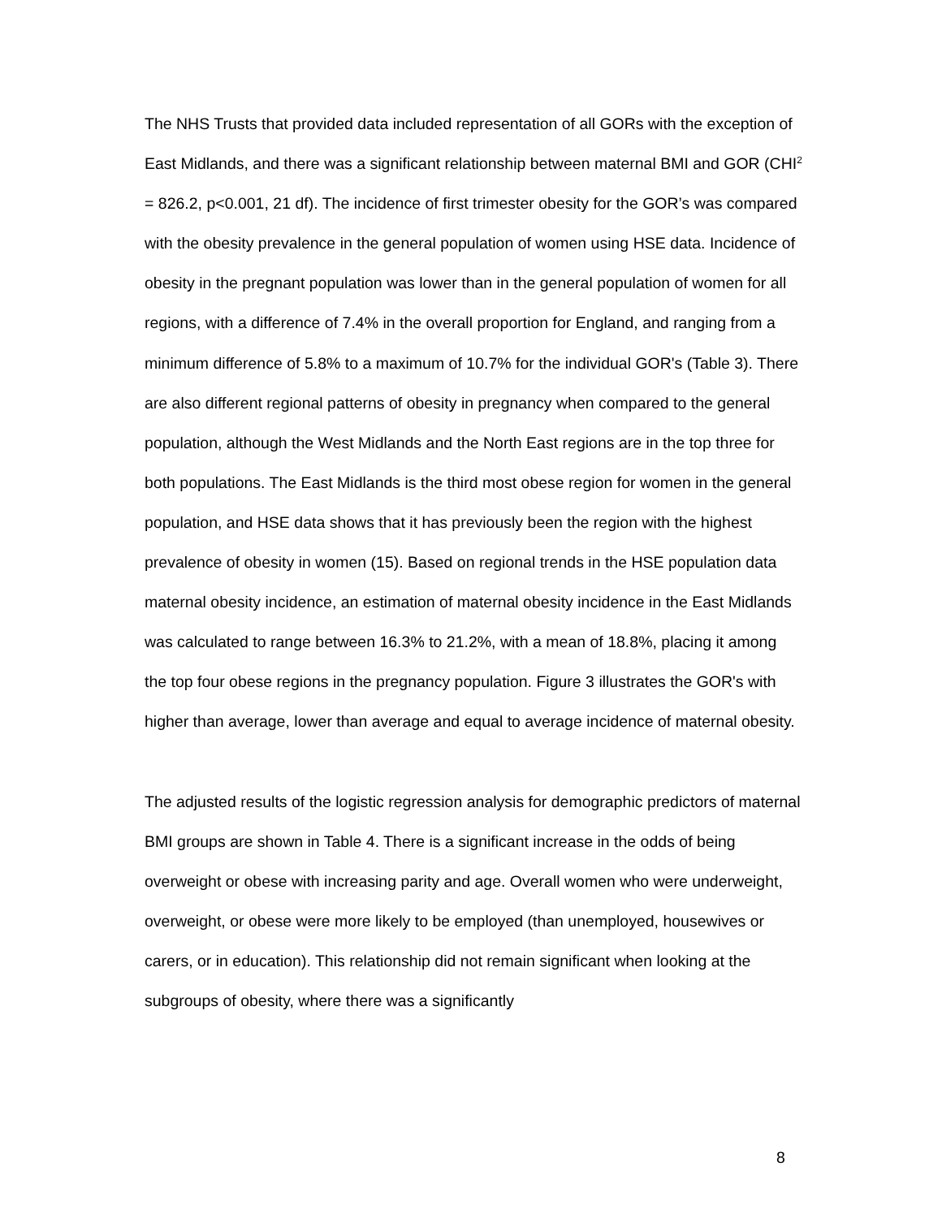The NHS Trusts that provided data included representation of all GORs with the exception of East Midlands, and there was a significant relationship between maternal BMI and GOR (CHI<sup>2</sup> = 826.2, p<0.001, 21 df). The incidence of first trimester obesity for the GOR’s was compared with the obesity prevalence in the general population of women using HSE data. Incidence of obesity in the pregnant population was lower than in the general population of women for all regions, with a difference of 7.4% in the overall proportion for England, and ranging from a minimum difference of 5.8% to a maximum of 10.7% for the individual GOR's (Table 3). There are also different regional patterns of obesity in pregnancy when compared to the general population, although the West Midlands and the North East regions are in the top three for both populations. The East Midlands is the third most obese region for women in the general population, and HSE data shows that it has previously been the region with the highest prevalence of obesity in women (15). Based on regional trends in the HSE population data maternal obesity incidence, an estimation of maternal obesity incidence in the East Midlands was calculated to range between 16.3% to 21.2%, with a mean of 18.8%, placing it among the top four obese regions in the pregnancy population. Figure 3 illustrates the GOR's with higher than average, lower than average and equal to average incidence of maternal obesity.
The adjusted results of the logistic regression analysis for demographic predictors of maternal BMI groups are shown in Table 4. There is a significant increase in the odds of being overweight or obese with increasing parity and age. Overall women who were underweight, overweight, or obese were more likely to be employed (than unemployed, housewives or carers, or in education). This relationship did not remain significant when looking at the subgroups of obesity, where there was a significantly
8